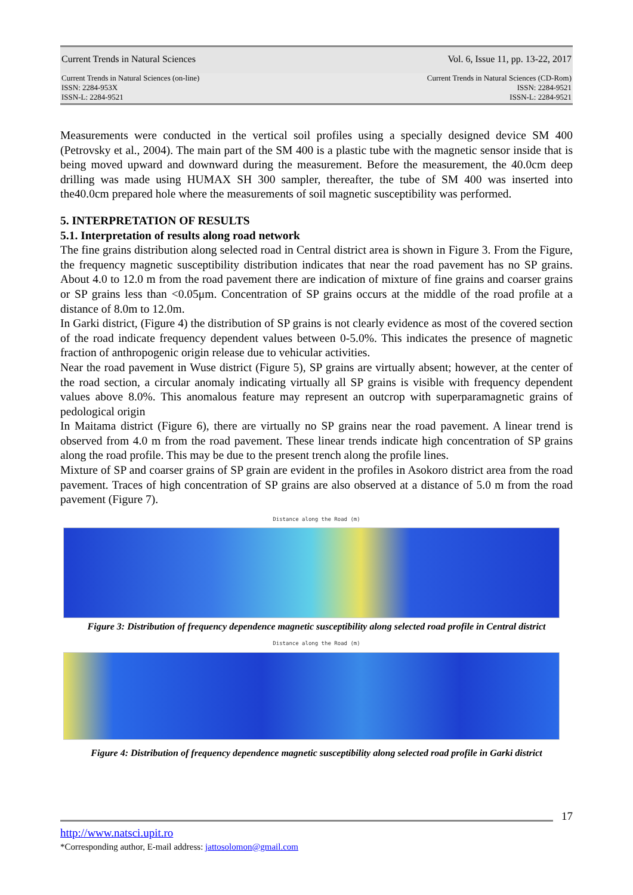Current Trends in Natural Sciences Vol. 6, Issue 11, pp. 13-22, 2017
Current Trends in Natural Sciences (on-line)
ISSN: 2284-953X
ISSN-L: 2284-9521 Current Trends in Natural Sciences (CD-Rom)
ISSN: 2284-9521
ISSN-L: 2284-9521
Measurements were conducted in the vertical soil profiles using a specially designed device SM 400 (Petrovsky et al., 2004). The main part of the SM 400 is a plastic tube with the magnetic sensor inside that is being moved upward and downward during the measurement. Before the measurement, the 40.0cm deep drilling was made using HUMAX SH 300 sampler, thereafter, the tube of SM 400 was inserted into the40.0cm prepared hole where the measurements of soil magnetic susceptibility was performed.
5. INTERPRETATION OF RESULTS
5.1. Interpretation of results along road network
The fine grains distribution along selected road in Central district area is shown in Figure 3. From the Figure, the frequency magnetic susceptibility distribution indicates that near the road pavement has no SP grains. About 4.0 to 12.0 m from the road pavement there are indication of mixture of fine grains and coarser grains or SP grains less than <0.05μm. Concentration of SP grains occurs at the middle of the road profile at a distance of 8.0m to 12.0m.
In Garki district, (Figure 4) the distribution of SP grains is not clearly evidence as most of the covered section of the road indicate frequency dependent values between 0-5.0%. This indicates the presence of magnetic fraction of anthropogenic origin release due to vehicular activities.
Near the road pavement in Wuse district (Figure 5), SP grains are virtually absent; however, at the center of the road section, a circular anomaly indicating virtually all SP grains is visible with frequency dependent values above 8.0%. This anomalous feature may represent an outcrop with superparamagnetic grains of pedological origin
In Maitama district (Figure 6), there are virtually no SP grains near the road pavement. A linear trend is observed from 4.0 m from the road pavement. These linear trends indicate high concentration of SP grains along the road profile. This may be due to the present trench along the profile lines.
Mixture of SP and coarser grains of SP grain are evident in the profiles in Asokoro district area from the road pavement. Traces of high concentration of SP grains are also observed at a distance of 5.0 m from the road pavement (Figure 7).
Distance along the Road (m)
Figure 3: Distribution of frequency dependence magnetic susceptibility along selected road profile in Central district
Distance along the Road (m)
Figure 4: Distribution of frequency dependence magnetic susceptibility along selected road profile in Garki district
17
http://www.natsci.upit.ro
*Corresponding author, E-mail address: jattosolomon@gmail.com